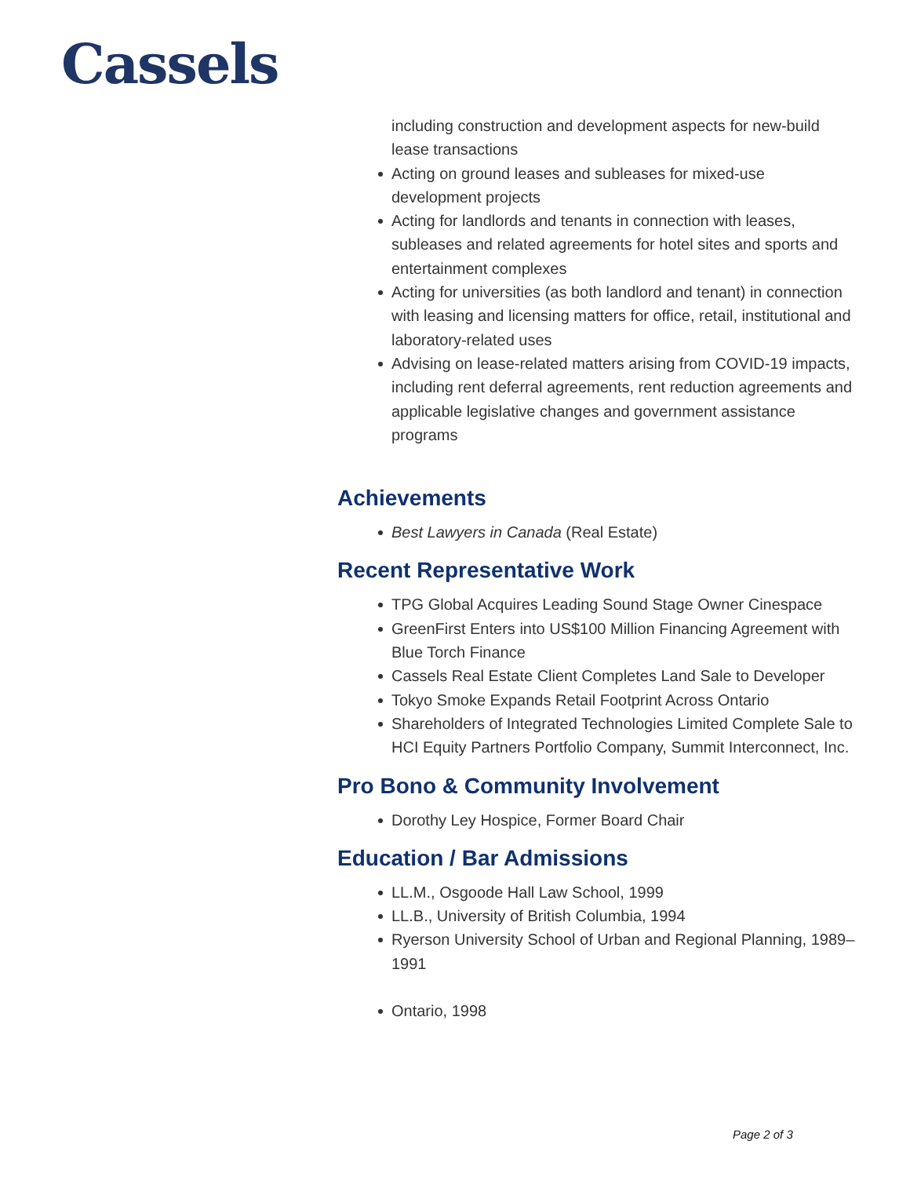Cassels
including construction and development aspects for new-build lease transactions
Acting on ground leases and subleases for mixed-use development projects
Acting for landlords and tenants in connection with leases, subleases and related agreements for hotel sites and sports and entertainment complexes
Acting for universities (as both landlord and tenant) in connection with leasing and licensing matters for office, retail, institutional and laboratory-related uses
Advising on lease-related matters arising from COVID-19 impacts, including rent deferral agreements, rent reduction agreements and applicable legislative changes and government assistance programs
Achievements
Best Lawyers in Canada (Real Estate)
Recent Representative Work
TPG Global Acquires Leading Sound Stage Owner Cinespace
GreenFirst Enters into US$100 Million Financing Agreement with Blue Torch Finance
Cassels Real Estate Client Completes Land Sale to Developer
Tokyo Smoke Expands Retail Footprint Across Ontario
Shareholders of Integrated Technologies Limited Complete Sale to HCI Equity Partners Portfolio Company, Summit Interconnect, Inc.
Pro Bono & Community Involvement
Dorothy Ley Hospice, Former Board Chair
Education / Bar Admissions
LL.M., Osgoode Hall Law School, 1999
LL.B., University of British Columbia, 1994
Ryerson University School of Urban and Regional Planning, 1989–1991
Ontario, 1998
Page 2 of 3